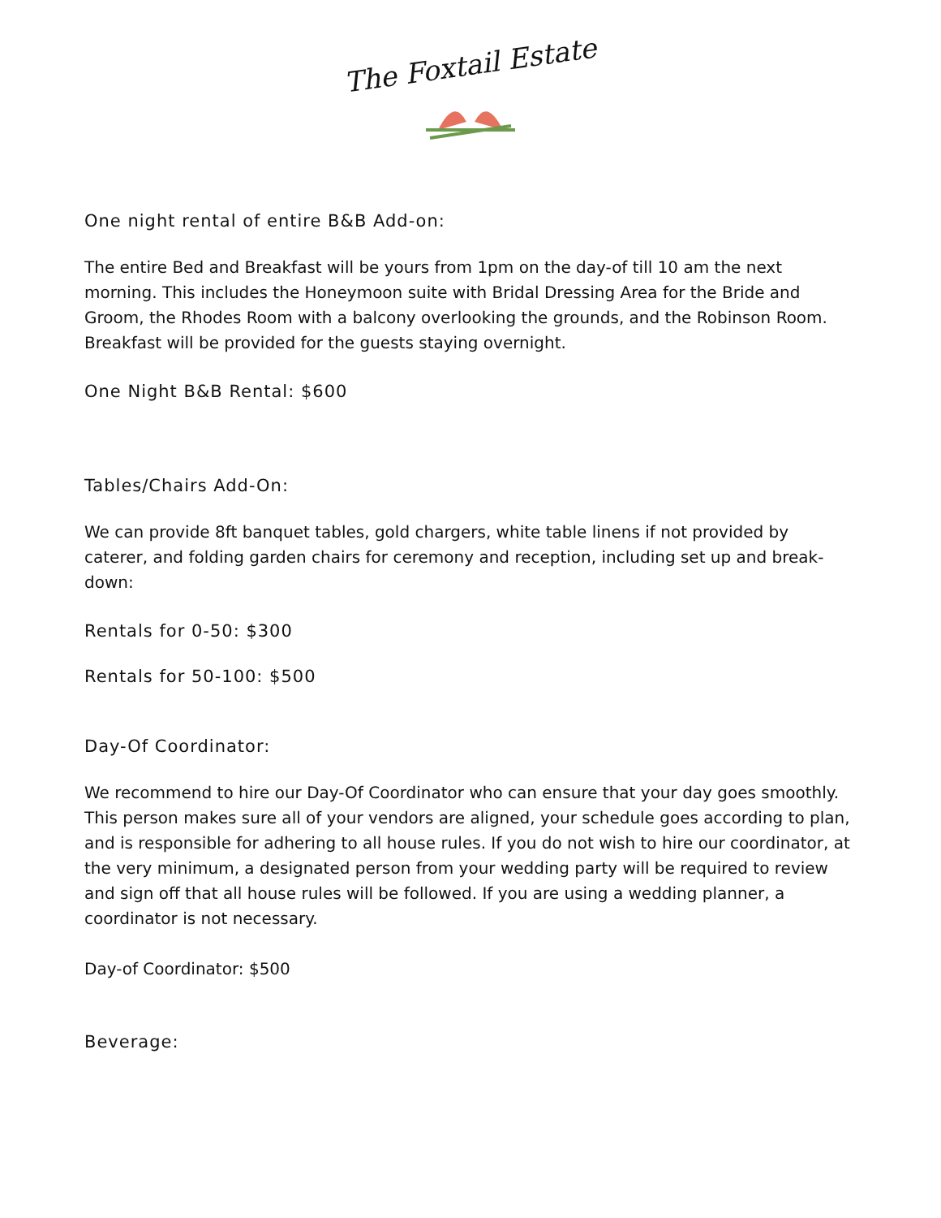The Foxtail Estate
One night rental of entire B&B Add-on:
The entire Bed and Breakfast will be yours from 1pm on the day-of till 10 am the next morning. This includes the Honeymoon suite with Bridal Dressing Area for the Bride and Groom, the Rhodes Room with a balcony overlooking the grounds, and the Robinson Room. Breakfast will be provided for the guests staying overnight.
One Night B&B Rental: $600
Tables/Chairs Add-On:
We can provide 8ft banquet tables, gold chargers, white table linens if not provided by caterer, and folding garden chairs for ceremony and reception, including set up and break-down:
Rentals for 0-50: $300
Rentals for 50-100: $500
Day-Of Coordinator:
We recommend to hire our Day-Of Coordinator who can ensure that your day goes smoothly. This person makes sure all of your vendors are aligned, your schedule goes according to plan, and is responsible for adhering to all house rules. If you do not wish to hire our coordinator, at the very minimum, a designated person from your wedding party will be required to review and sign off that all house rules will be followed. If you are using a wedding planner, a coordinator is not necessary.
Day-of Coordinator: $500
Beverage: